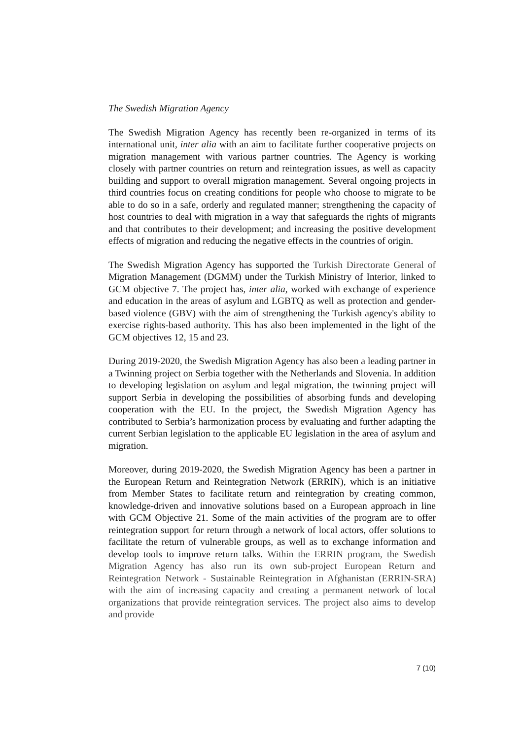The Swedish Migration Agency
The Swedish Migration Agency has recently been re-organized in terms of its international unit, inter alia with an aim to facilitate further cooperative projects on migration management with various partner countries. The Agency is working closely with partner countries on return and reintegration issues, as well as capacity building and support to overall migration management. Several ongoing projects in third countries focus on creating conditions for people who choose to migrate to be able to do so in a safe, orderly and regulated manner; strengthening the capacity of host countries to deal with migration in a way that safeguards the rights of migrants and that contributes to their development; and increasing the positive development effects of migration and reducing the negative effects in the countries of origin.
The Swedish Migration Agency has supported the Turkish Directorate General of Migration Management (DGMM) under the Turkish Ministry of Interior, linked to GCM objective 7. The project has, inter alia, worked with exchange of experience and education in the areas of asylum and LGBTQ as well as protection and gender-based violence (GBV) with the aim of strengthening the Turkish agency's ability to exercise rights-based authority. This has also been implemented in the light of the GCM objectives 12, 15 and 23.
During 2019-2020, the Swedish Migration Agency has also been a leading partner in a Twinning project on Serbia together with the Netherlands and Slovenia. In addition to developing legislation on asylum and legal migration, the twinning project will support Serbia in developing the possibilities of absorbing funds and developing cooperation with the EU. In the project, the Swedish Migration Agency has contributed to Serbia’s harmonization process by evaluating and further adapting the current Serbian legislation to the applicable EU legislation in the area of asylum and migration.
Moreover, during 2019-2020, the Swedish Migration Agency has been a partner in the European Return and Reintegration Network (ERRIN), which is an initiative from Member States to facilitate return and reintegration by creating common, knowledge-driven and innovative solutions based on a European approach in line with GCM Objective 21. Some of the main activities of the program are to offer reintegration support for return through a network of local actors, offer solutions to facilitate the return of vulnerable groups, as well as to exchange information and develop tools to improve return talks. Within the ERRIN program, the Swedish Migration Agency has also run its own sub-project European Return and Reintegration Network - Sustainable Reintegration in Afghanistan (ERRIN-SRA) with the aim of increasing capacity and creating a permanent network of local organizations that provide reintegration services. The project also aims to develop and provide
7 (10)